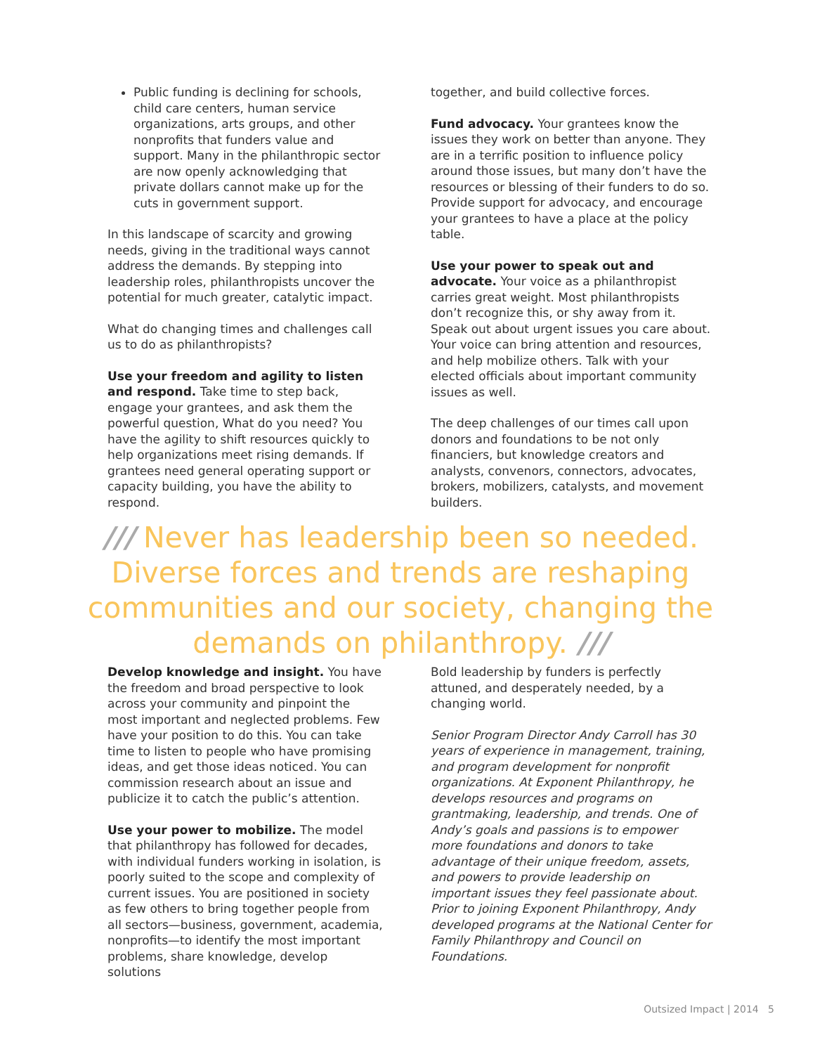Public funding is declining for schools, child care centers, human service organizations, arts groups, and other nonprofits that funders value and support. Many in the philanthropic sector are now openly acknowledging that private dollars cannot make up for the cuts in government support.
In this landscape of scarcity and growing needs, giving in the traditional ways cannot address the demands. By stepping into leadership roles, philanthropists uncover the potential for much greater, catalytic impact.
What do changing times and challenges call us to do as philanthropists?
Use your freedom and agility to listen and respond. Take time to step back, engage your grantees, and ask them the powerful question, What do you need? You have the agility to shift resources quickly to help organizations meet rising demands. If grantees need general operating support or capacity building, you have the ability to respond.
together, and build collective forces.
Fund advocacy. Your grantees know the issues they work on better than anyone. They are in a terrific position to influence policy around those issues, but many don’t have the resources or blessing of their funders to do so. Provide support for advocacy, and encourage your grantees to have a place at the policy table.
Use your power to speak out and advocate. Your voice as a philanthropist carries great weight. Most philanthropists don’t recognize this, or shy away from it. Speak out about urgent issues you care about. Your voice can bring attention and resources, and help mobilize others. Talk with your elected officials about important community issues as well.
The deep challenges of our times call upon donors and foundations to be not only financiers, but knowledge creators and analysts, convenors, connectors, advocates, brokers, mobilizers, catalysts, and movement builders.
/// Never has leadership been so needed. Diverse forces and trends are reshaping communities and our society, changing the demands on philanthropy. ///
Develop knowledge and insight. You have the freedom and broad perspective to look across your community and pinpoint the most important and neglected problems. Few have your position to do this. You can take time to listen to people who have promising ideas, and get those ideas noticed. You can commission research about an issue and publicize it to catch the public’s attention.
Use your power to mobilize. The model that philanthropy has followed for decades, with individual funders working in isolation, is poorly suited to the scope and complexity of current issues. You are positioned in society as few others to bring together people from all sectors—business, government, academia, nonprofits—to identify the most important problems, share knowledge, develop solutions
Bold leadership by funders is perfectly attuned, and desperately needed, by a changing world.
Senior Program Director Andy Carroll has 30 years of experience in management, training, and program development for nonprofit organizations. At Exponent Philanthropy, he develops resources and programs on grantmaking, leadership, and trends. One of Andy’s goals and passions is to empower more foundations and donors to take advantage of their unique freedom, assets, and powers to provide leadership on important issues they feel passionate about. Prior to joining Exponent Philanthropy, Andy developed programs at the National Center for Family Philanthropy and Council on Foundations.
Outsized Impact | 2014 5